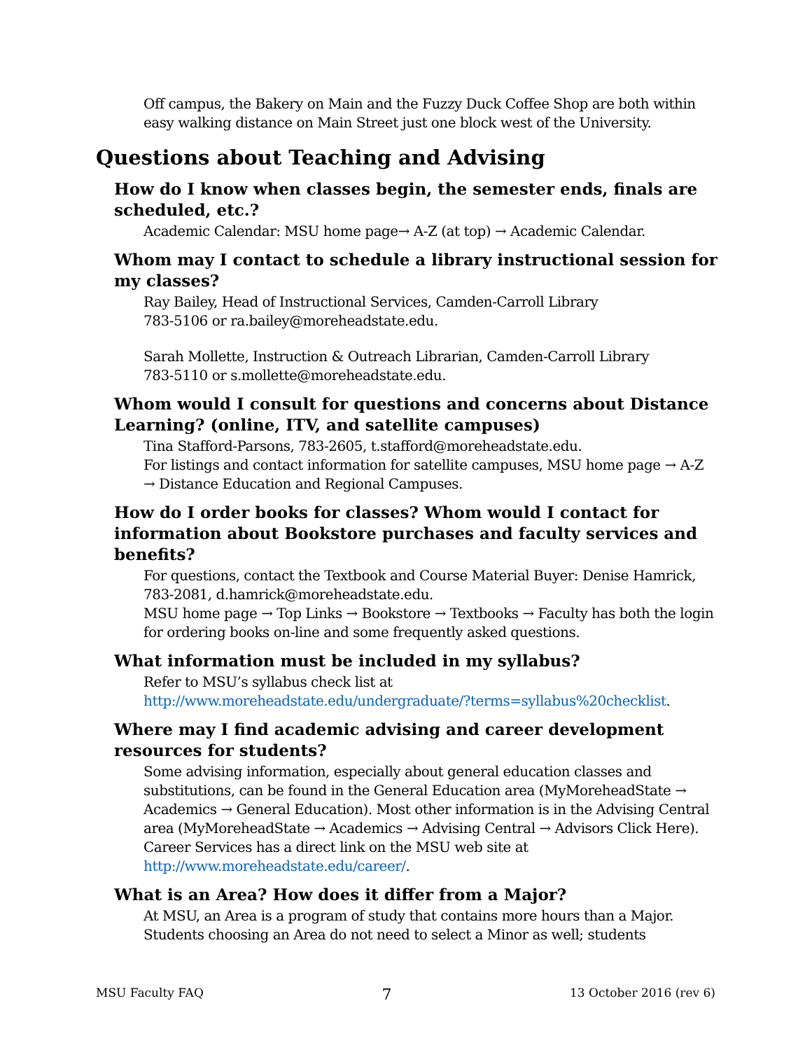Off campus, the Bakery on Main and the Fuzzy Duck Coffee Shop are both within easy walking distance on Main Street just one block west of the University.
Questions about Teaching and Advising
How do I know when classes begin, the semester ends, finals are scheduled, etc.?
Academic Calendar: MSU home page→ A-Z (at top) → Academic Calendar.
Whom may I contact to schedule a library instructional session for my classes?
Ray Bailey, Head of Instructional Services, Camden-Carroll Library
783-5106 or ra.bailey@moreheadstate.edu.
Sarah Mollette, Instruction & Outreach Librarian, Camden-Carroll Library
783-5110 or s.mollette@moreheadstate.edu.
Whom would I consult for questions and concerns about Distance Learning? (online, ITV, and satellite campuses)
Tina Stafford-Parsons, 783-2605, t.stafford@moreheadstate.edu.
For listings and contact information for satellite campuses, MSU home page → A-Z → Distance Education and Regional Campuses.
How do I order books for classes? Whom would I contact for information about Bookstore purchases and faculty services and benefits?
For questions, contact the Textbook and Course Material Buyer: Denise Hamrick, 783-2081, d.hamrick@moreheadstate.edu.
MSU home page → Top Links → Bookstore → Textbooks → Faculty has both the login for ordering books on-line and some frequently asked questions.
What information must be included in my syllabus?
Refer to MSU’s syllabus check list at
http://www.moreheadstate.edu/undergraduate/?terms=syllabus%20checklist.
Where may I find academic advising and career development resources for students?
Some advising information, especially about general education classes and substitutions, can be found in the General Education area (MyMoreheadState → Academics → General Education). Most other information is in the Advising Central area (MyMoreheadState → Academics → Advising Central → Advisors Click Here). Career Services has a direct link on the MSU web site at http://www.moreheadstate.edu/career/.
What is an Area? How does it differ from a Major?
At MSU, an Area is a program of study that contains more hours than a Major. Students choosing an Area do not need to select a Minor as well; students
MSU Faculty FAQ 7 13 October 2016 (rev 6)